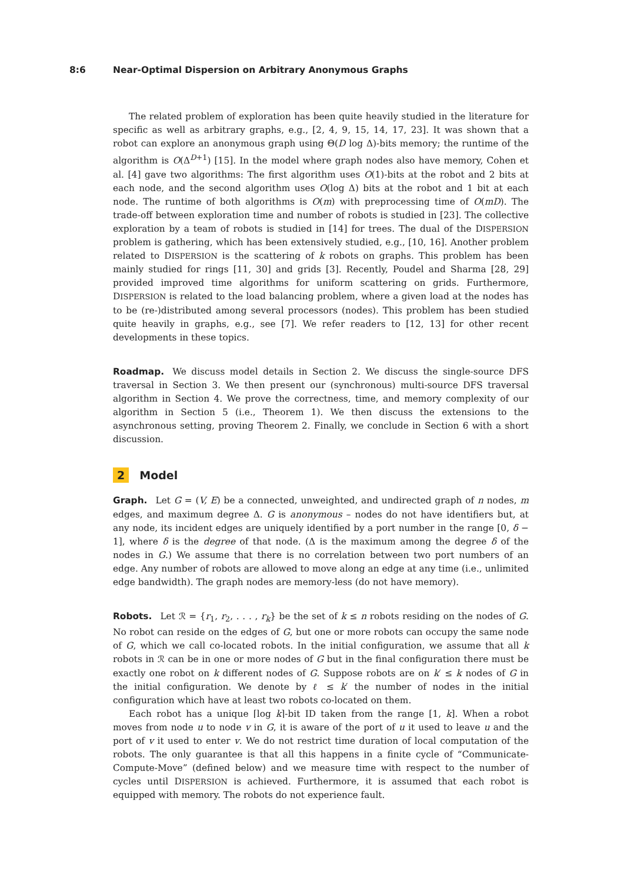8:6 Near-Optimal Dispersion on Arbitrary Anonymous Graphs
The related problem of exploration has been quite heavily studied in the literature for specific as well as arbitrary graphs, e.g., [2, 4, 9, 15, 14, 17, 23]. It was shown that a robot can explore an anonymous graph using Θ(D log Δ)-bits memory; the runtime of the algorithm is O(Δ<sup>D+1</sup>) [15]. In the model where graph nodes also have memory, Cohen et al. [4] gave two algorithms: The first algorithm uses O(1)-bits at the robot and 2 bits at each node, and the second algorithm uses O(log Δ) bits at the robot and 1 bit at each node. The runtime of both algorithms is O(m) with preprocessing time of O(mD). The trade-off between exploration time and number of robots is studied in [23]. The collective exploration by a team of robots is studied in [14] for trees. The dual of the DISPERSION problem is gathering, which has been extensively studied, e.g., [10, 16]. Another problem related to DISPERSION is the scattering of k robots on graphs. This problem has been mainly studied for rings [11, 30] and grids [3]. Recently, Poudel and Sharma [28, 29] provided improved time algorithms for uniform scattering on grids. Furthermore, DISPERSION is related to the load balancing problem, where a given load at the nodes has to be (re-)distributed among several processors (nodes). This problem has been studied quite heavily in graphs, e.g., see [7]. We refer readers to [12, 13] for other recent developments in these topics.
Roadmap. We discuss model details in Section 2. We discuss the single-source DFS traversal in Section 3. We then present our (synchronous) multi-source DFS traversal algorithm in Section 4. We prove the correctness, time, and memory complexity of our algorithm in Section 5 (i.e., Theorem 1). We then discuss the extensions to the asynchronous setting, proving Theorem 2. Finally, we conclude in Section 6 with a short discussion.
2 Model
Graph. Let G = (V, E) be a connected, unweighted, and undirected graph of n nodes, m edges, and maximum degree Δ. G is anonymous – nodes do not have identifiers but, at any node, its incident edges are uniquely identified by a port number in the range [0, δ − 1], where δ is the degree of that node. (Δ is the maximum among the degree δ of the nodes in G.) We assume that there is no correlation between two port numbers of an edge. Any number of robots are allowed to move along an edge at any time (i.e., unlimited edge bandwidth). The graph nodes are memory-less (do not have memory).
Robots. Let ℛ = {r<sub>1</sub>, r<sub>2</sub>, . . . , r<sub>k</sub>} be the set of k ≤ n robots residing on the nodes of G. No robot can reside on the edges of G, but one or more robots can occupy the same node of G, which we call co-located robots. In the initial configuration, we assume that all k robots in ℛ can be in one or more nodes of G but in the final configuration there must be exactly one robot on k different nodes of G. Suppose robots are on k′ ≤ k nodes of G in the initial configuration. We denote by ℓ ≤ k′ the number of nodes in the initial configuration which have at least two robots co-located on them.
Each robot has a unique ⌈log k⌉-bit ID taken from the range [1, k]. When a robot moves from node u to node v in G, it is aware of the port of u it used to leave u and the port of v it used to enter v. We do not restrict time duration of local computation of the robots. The only guarantee is that all this happens in a finite cycle of “Communicate-Compute-Move” (defined below) and we measure time with respect to the number of cycles until DISPERSION is achieved. Furthermore, it is assumed that each robot is equipped with memory. The robots do not experience fault.